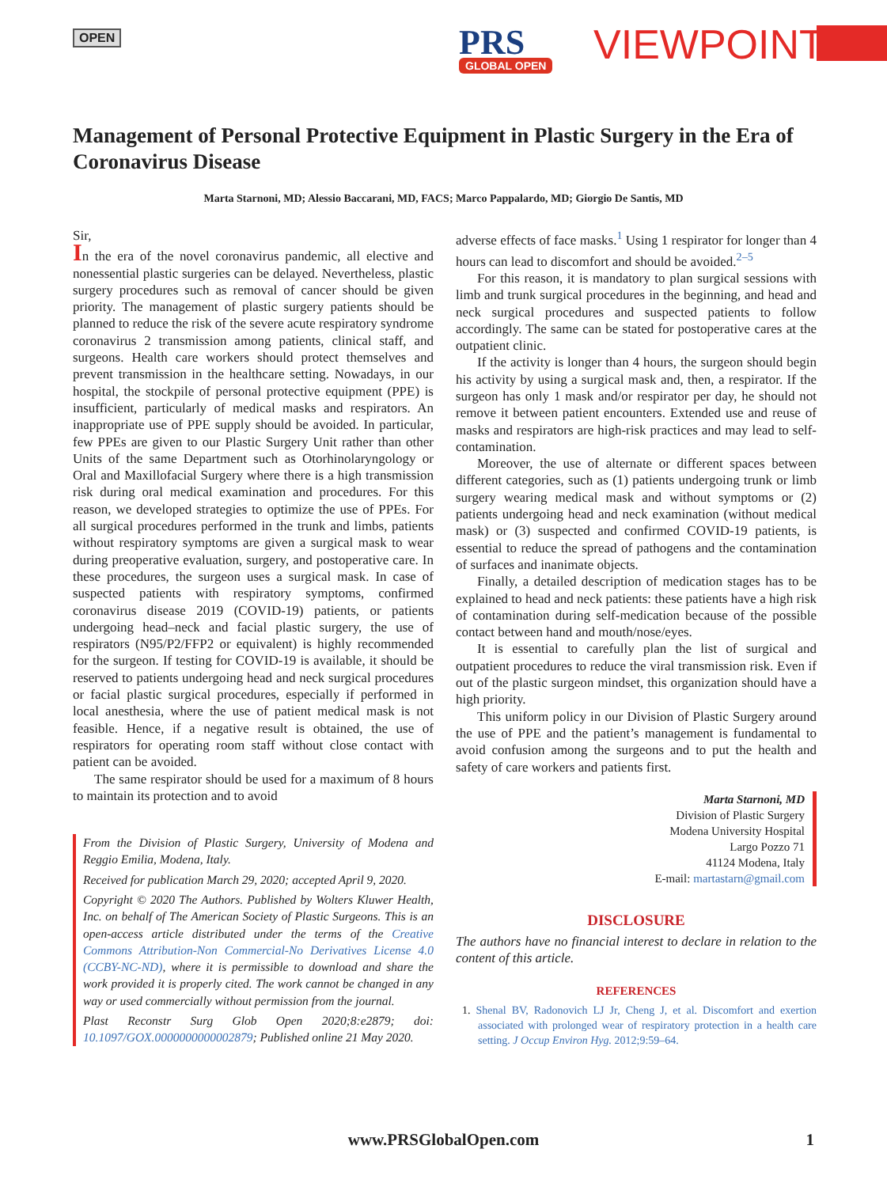OPEN PRS
GLOBAL OPEN
VIEWPOINT
Management of Personal Protective Equipment in Plastic Surgery in the Era of Coronavirus Disease
Marta Starnoni, MD; Alessio Baccarani, MD, FACS; Marco Pappalardo, MD; Giorgio De Santis, MD
Sir,
In the era of the novel coronavirus pandemic, all elective and nonessential plastic surgeries can be delayed. Nevertheless, plastic surgery procedures such as removal of cancer should be given priority. The management of plastic surgery patients should be planned to reduce the risk of the severe acute respiratory syndrome coronavirus 2 transmission among patients, clinical staff, and surgeons. Health care workers should protect themselves and prevent transmission in the healthcare setting. Nowadays, in our hospital, the stockpile of personal protective equipment (PPE) is insufficient, particularly of medical masks and respirators. An inappropriate use of PPE supply should be avoided. In particular, few PPEs are given to our Plastic Surgery Unit rather than other Units of the same Department such as Otorhinolaryngology or Oral and Maxillofacial Surgery where there is a high transmission risk during oral medical examination and procedures. For this reason, we developed strategies to optimize the use of PPEs. For all surgical procedures performed in the trunk and limbs, patients without respiratory symptoms are given a surgical mask to wear during preoperative evaluation, surgery, and postoperative care. In these procedures, the surgeon uses a surgical mask. In case of suspected patients with respiratory symptoms, confirmed coronavirus disease 2019 (COVID-19) patients, or patients undergoing head–neck and facial plastic surgery, the use of respirators (N95/P2/FFP2 or equivalent) is highly recommended for the surgeon. If testing for COVID-19 is available, it should be reserved to patients undergoing head and neck surgical procedures or facial plastic surgical procedures, especially if performed in local anesthesia, where the use of patient medical mask is not feasible. Hence, if a negative result is obtained, the use of respirators for operating room staff without close contact with patient can be avoided.
The same respirator should be used for a maximum of 8 hours to maintain its protection and to avoid
From the Division of Plastic Surgery, University of Modena and Reggio Emilia, Modena, Italy.
Received for publication March 29, 2020; accepted April 9, 2020.
Copyright © 2020 The Authors. Published by Wolters Kluwer Health, Inc. on behalf of The American Society of Plastic Surgeons. This is an open-access article distributed under the terms of the Creative Commons Attribution-Non Commercial-No Derivatives License 4.0 (CCBY-NC-ND), where it is permissible to download and share the work provided it is properly cited. The work cannot be changed in any way or used commercially without permission from the journal.
Plast Reconstr Surg Glob Open 2020;8:e2879; doi: 10.1097/GOX.0000000000002879; Published online 21 May 2020.
adverse effects of face masks.<sup>1</sup> Using 1 respirator for longer than 4 hours can lead to discomfort and should be avoided.<sup>2–5</sup>
For this reason, it is mandatory to plan surgical sessions with limb and trunk surgical procedures in the beginning, and head and neck surgical procedures and suspected patients to follow accordingly. The same can be stated for postoperative cares at the outpatient clinic.
If the activity is longer than 4 hours, the surgeon should begin his activity by using a surgical mask and, then, a respirator. If the surgeon has only 1 mask and/or respirator per day, he should not remove it between patient encounters. Extended use and reuse of masks and respirators are high-risk practices and may lead to self-contamination.
Moreover, the use of alternate or different spaces between different categories, such as (1) patients undergoing trunk or limb surgery wearing medical mask and without symptoms or (2) patients undergoing head and neck examination (without medical mask) or (3) suspected and confirmed COVID-19 patients, is essential to reduce the spread of pathogens and the contamination of surfaces and inanimate objects.
Finally, a detailed description of medication stages has to be explained to head and neck patients: these patients have a high risk of contamination during self-medication because of the possible contact between hand and mouth/nose/eyes.
It is essential to carefully plan the list of surgical and outpatient procedures to reduce the viral transmission risk. Even if out of the plastic surgeon mindset, this organization should have a high priority.
This uniform policy in our Division of Plastic Surgery around the use of PPE and the patient’s management is fundamental to avoid confusion among the surgeons and to put the health and safety of care workers and patients first.
Marta Starnoni, MD
Division of Plastic Surgery
Modena University Hospital
Largo Pozzo 71
41124 Modena, Italy
E-mail: martastarn@gmail.com
DISCLOSURE
The authors have no financial interest to declare in relation to the content of this article.
REFERENCES
1. Shenal BV, Radonovich LJ Jr, Cheng J, et al. Discomfort and exertion associated with prolonged wear of respiratory protection in a health care setting. J Occup Environ Hyg. 2012;9:59–64.
www.PRSGlobalOpen.com 1